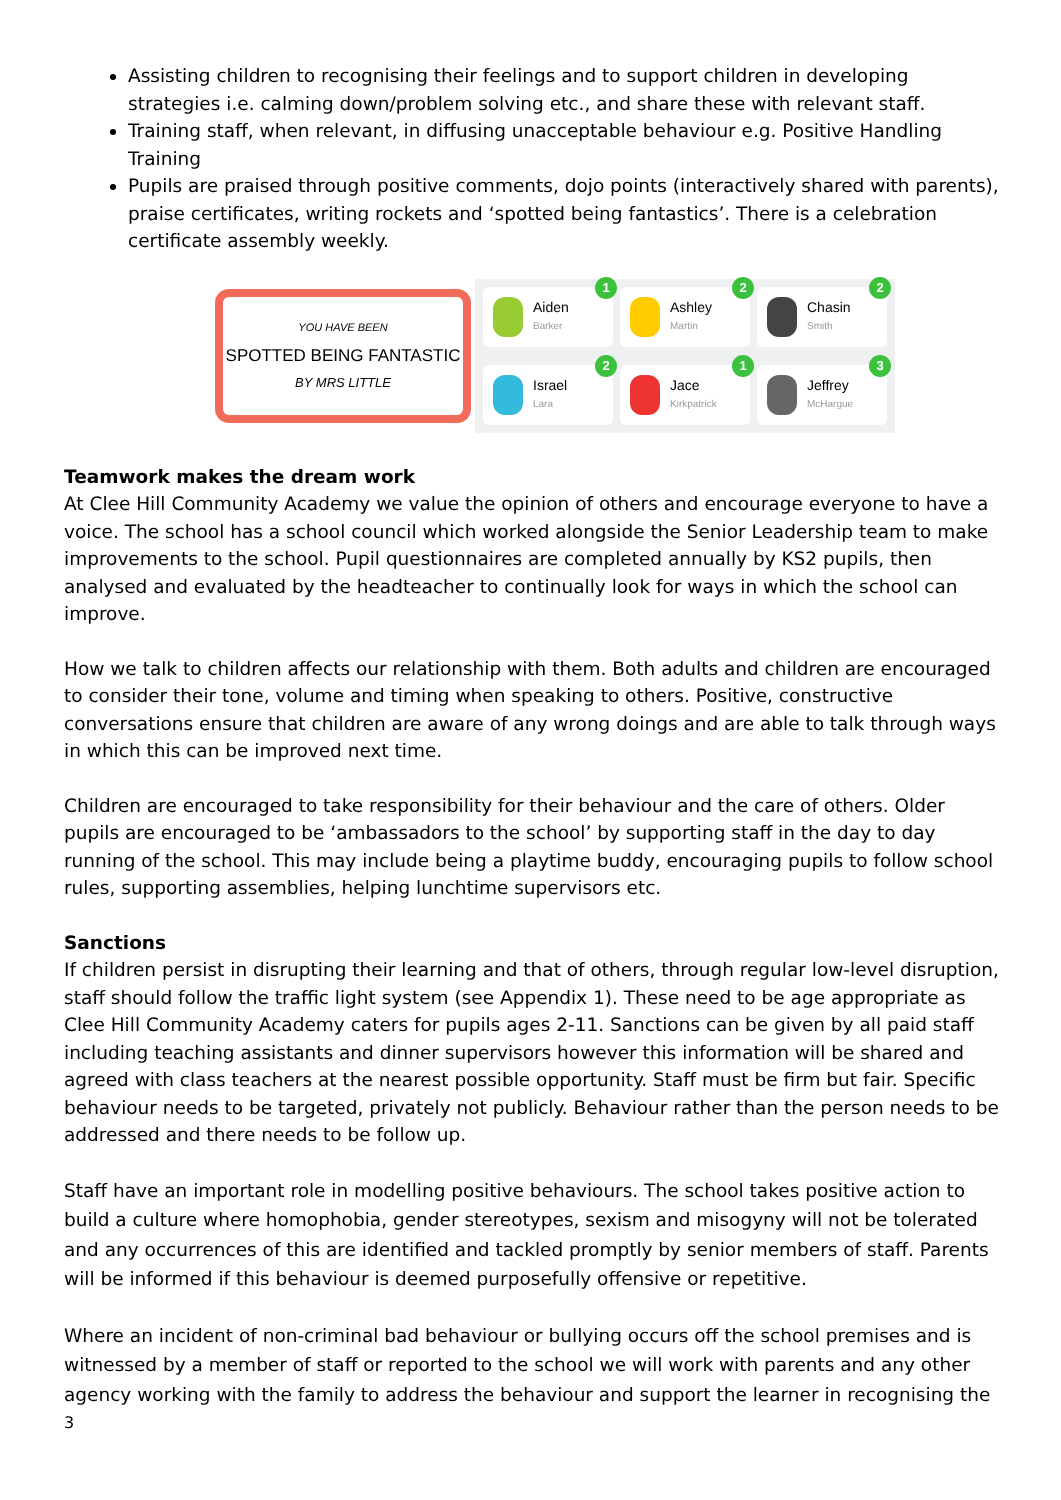Assisting children to recognising their feelings and to support children in developing strategies i.e. calming down/problem solving etc., and share these with relevant staff.
Training staff, when relevant, in diffusing unacceptable behaviour e.g. Positive Handling Training
Pupils are praised through positive comments, dojo points (interactively shared with parents), praise certificates, writing rockets and ‘spotted being fantastics’. There is a celebration certificate assembly weekly.
YOU HAVE BEEN
SPOTTED BEING FANTASTIC
BY MRS LITTLE
Aiden
Barker
1
Ashley
Martin
2
Chasin
Smith
2
Israel
Lara
2
Jace
Kirkpatrick
1
Jeffrey
McHargue
3
Teamwork makes the dream work
At Clee Hill Community Academy we value the opinion of others and encourage everyone to have a voice. The school has a school council which worked alongside the Senior Leadership team to make improvements to the school. Pupil questionnaires are completed annually by KS2 pupils, then analysed and evaluated by the headteacher to continually look for ways in which the school can improve.
How we talk to children affects our relationship with them. Both adults and children are encouraged to consider their tone, volume and timing when speaking to others. Positive, constructive conversations ensure that children are aware of any wrong doings and are able to talk through ways in which this can be improved next time.
Children are encouraged to take responsibility for their behaviour and the care of others. Older pupils are encouraged to be ‘ambassadors to the school’ by supporting staff in the day to day running of the school. This may include being a playtime buddy, encouraging pupils to follow school rules, supporting assemblies, helping lunchtime supervisors etc.
Sanctions
If children persist in disrupting their learning and that of others, through regular low-level disruption, staff should follow the traffic light system (see Appendix 1). These need to be age appropriate as Clee Hill Community Academy caters for pupils ages 2-11. Sanctions can be given by all paid staff including teaching assistants and dinner supervisors however this information will be shared and agreed with class teachers at the nearest possible opportunity. Staff must be firm but fair. Specific behaviour needs to be targeted, privately not publicly. Behaviour rather than the person needs to be addressed and there needs to be follow up.
Staff have an important role in modelling positive behaviours. The school takes positive action to build a culture where homophobia, gender stereotypes, sexism and misogyny will not be tolerated and any occurrences of this are identified and tackled promptly by senior members of staff. Parents will be informed if this behaviour is deemed purposefully offensive or repetitive.
Where an incident of non-criminal bad behaviour or bullying occurs off the school premises and is witnessed by a member of staff or reported to the school we will work with parents and any other agency working with the family to address the behaviour and support the learner in recognising the
3